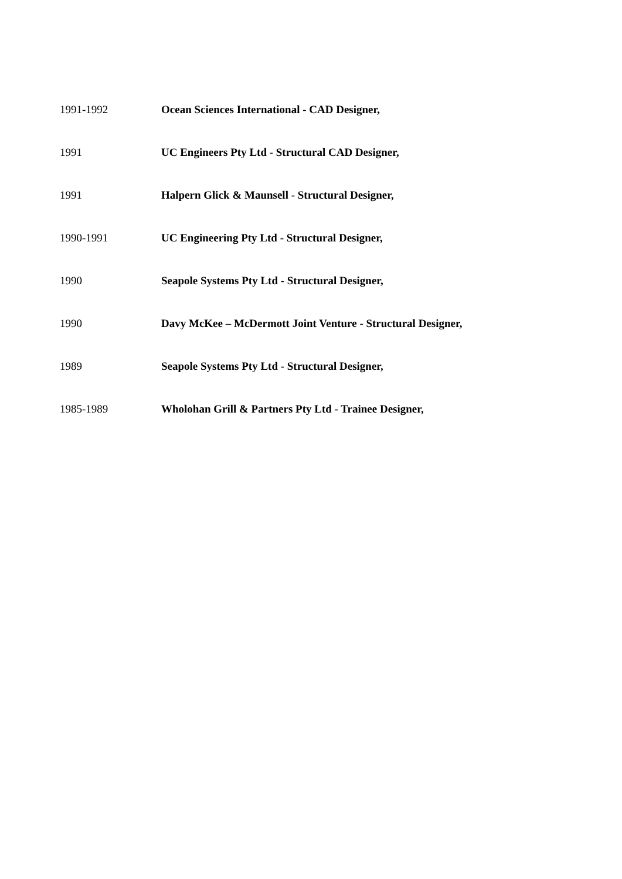1991-1992 Ocean Sciences International - CAD Designer,
1991 UC Engineers Pty Ltd - Structural CAD Designer,
1991 Halpern Glick & Maunsell - Structural Designer,
1990-1991 UC Engineering Pty Ltd - Structural Designer,
1990 Seapole Systems Pty Ltd - Structural Designer,
1990 Davy McKee – McDermott Joint Venture - Structural Designer,
1989 Seapole Systems Pty Ltd - Structural Designer,
1985-1989 Wholohan Grill & Partners Pty Ltd - Trainee Designer,